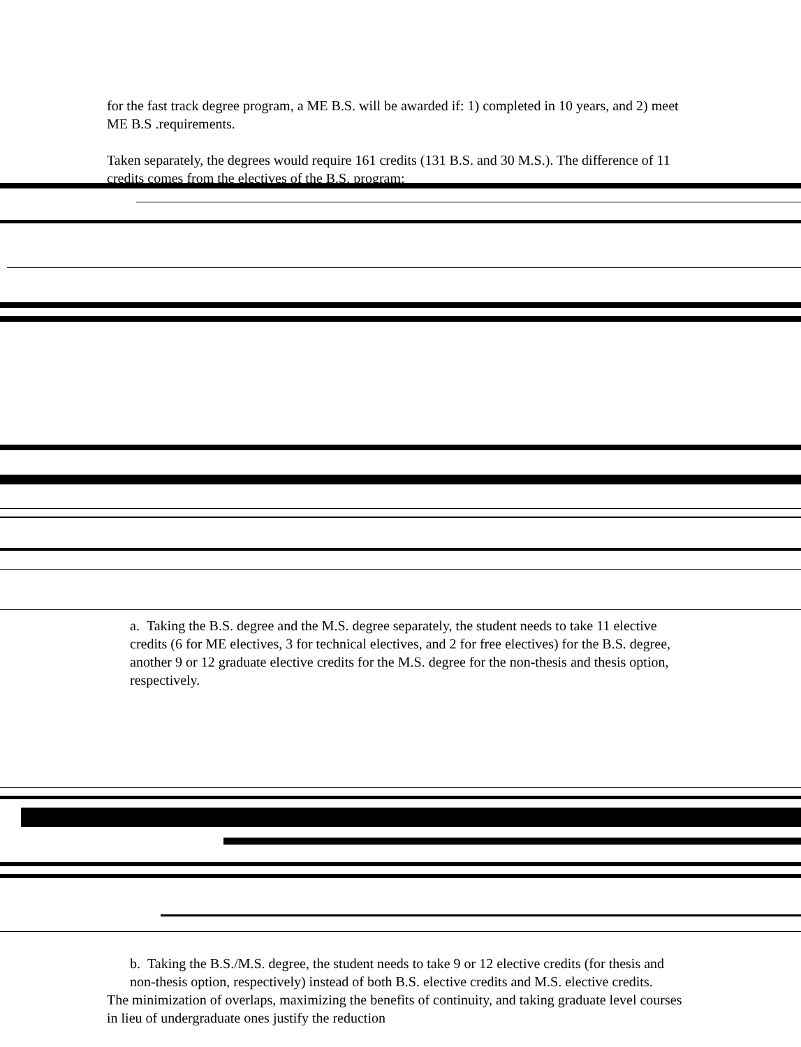for the fast track degree program, a ME B.S. will be awarded if: 1) completed in 10 years, and 2) meet ME B.S .requirements.
Taken separately, the degrees would require 161 credits (131 B.S. and 30 M.S.). The difference of 11 credits comes from the electives of the B.S. program:
a. Taking the B.S. degree and the M.S. degree separately, the student needs to take 11 elective credits (6 for ME electives, 3 for technical electives, and 2 for free electives) for the B.S. degree, another 9 or 12 graduate elective credits for the M.S. degree for the non-thesis and thesis option, respectively.
b. Taking the B.S./M.S. degree, the student needs to take 9 or 12 elective credits (for thesis and non-thesis option, respectively) instead of both B.S. elective credits and M.S. elective credits.
The minimization of overlaps, maximizing the benefits of continuity, and taking graduate level courses in lieu of undergraduate ones justify the reduction